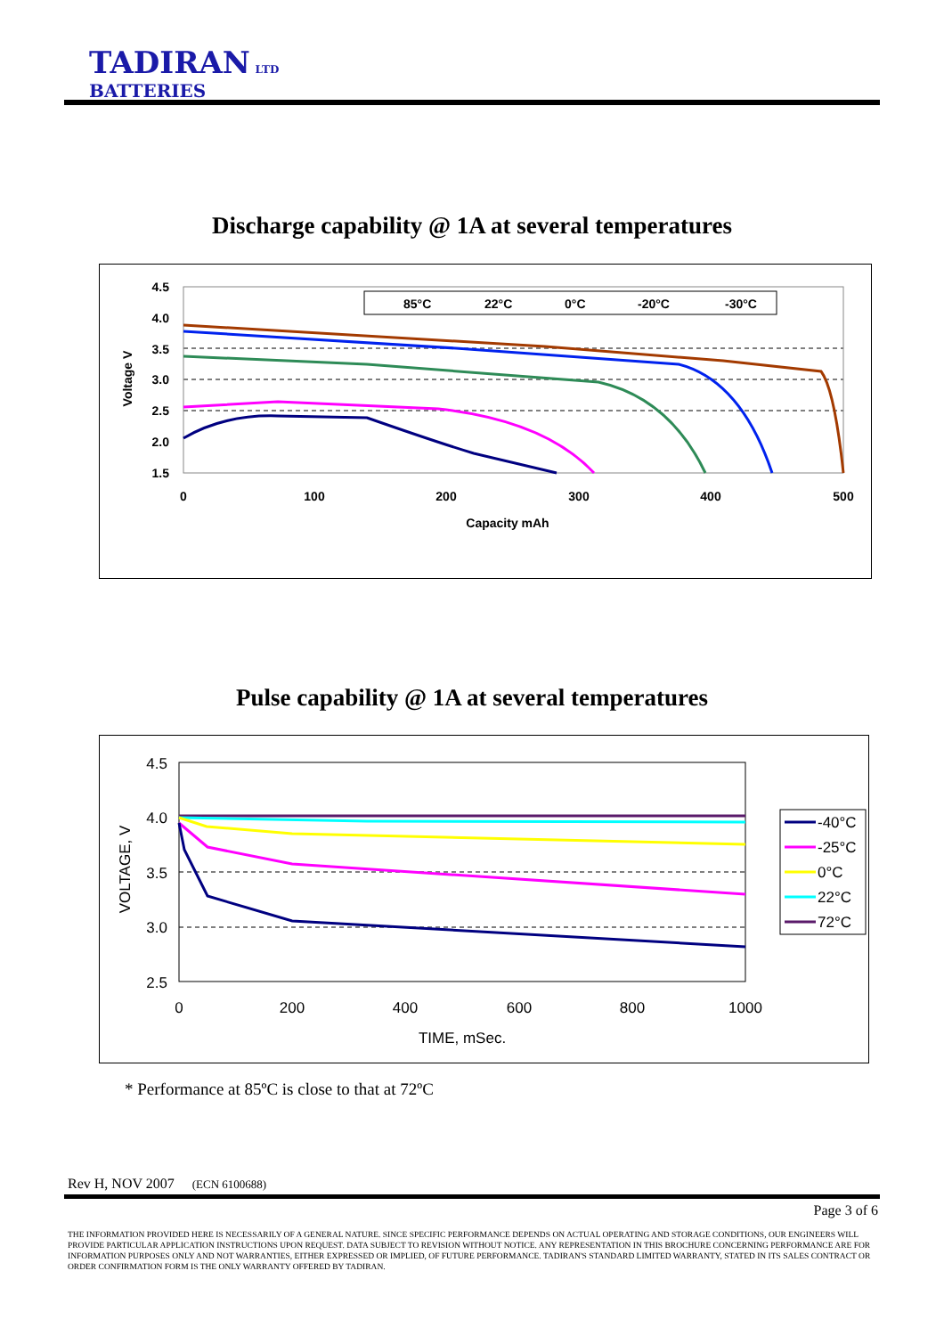TADIRAN LTD
BATTERIES
Discharge capability @ 1A at several temperatures
4.5
4.0
3.5
3.0
2.5
2.0
1.5
0
100
200
300
400
500
Capacity mAh
Voltage V
85°C
22°C
0°C
-20°C
-30°C
Pulse capability @ 1A at several temperatures
4.5
4.0
3.5
3.0
2.5
0
200
400
600
800
1000
TIME, mSec.
VOLTAGE, V
-40°C
-25°C
0°C
22°C
72°C
* Performance at 85ºC is close to that at 72ºC
Rev H, NOV 2007 (ECN 6100688)
Page 3 of 6
THE INFORMATION PROVIDED HERE IS NECESSARILY OF A GENERAL NATURE. SINCE SPECIFIC PERFORMANCE DEPENDS ON ACTUAL OPERATING AND STORAGE CONDITIONS, OUR ENGINEERS WILL PROVIDE PARTICULAR APPLICATION INSTRUCTIONS UPON REQUEST. DATA SUBJECT TO REVISION WITHOUT NOTICE. ANY REPRESENTATION IN THIS BROCHURE CONCERNING PERFORMANCE ARE FOR INFORMATION PURPOSES ONLY AND NOT WARRANTIES, EITHER EXPRESSED OR IMPLIED, OF FUTURE PERFORMANCE. TADIRAN'S STANDARD LIMITED WARRANTY, STATED IN ITS SALES CONTRACT OR ORDER CONFIRMATION FORM IS THE ONLY WARRANTY OFFERED BY TADIRAN.